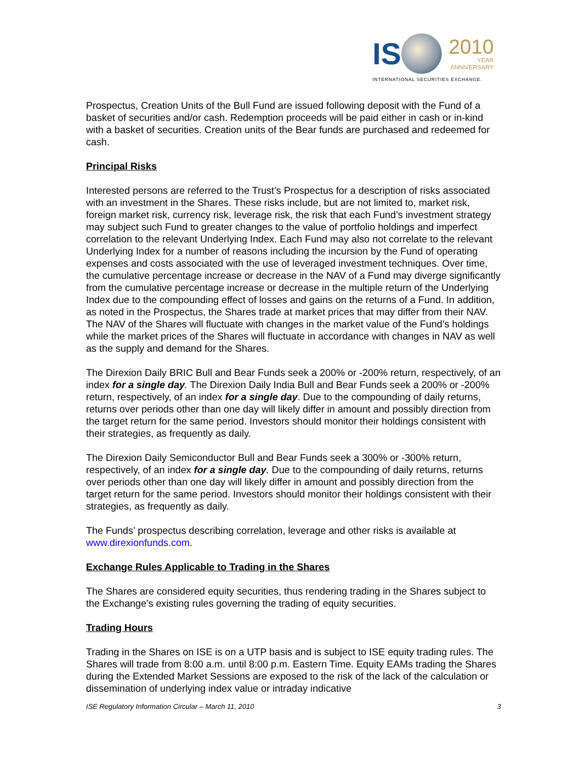IS 2010 YEAR ANNIVERSARY
INTERNATIONAL SECURITIES EXCHANGE.
Prospectus, Creation Units of the Bull Fund are issued following deposit with the Fund of a basket of securities and/or cash. Redemption proceeds will be paid either in cash or in-kind with a basket of securities. Creation units of the Bear funds are purchased and redeemed for cash.
Principal Risks
Interested persons are referred to the Trust’s Prospectus for a description of risks associated with an investment in the Shares. These risks include, but are not limited to, market risk, foreign market risk, currency risk, leverage risk, the risk that each Fund’s investment strategy may subject such Fund to greater changes to the value of portfolio holdings and imperfect correlation to the relevant Underlying Index. Each Fund may also not correlate to the relevant Underlying Index for a number of reasons including the incursion by the Fund of operating expenses and costs associated with the use of leveraged investment techniques. Over time, the cumulative percentage increase or decrease in the NAV of a Fund may diverge significantly from the cumulative percentage increase or decrease in the multiple return of the Underlying Index due to the compounding effect of losses and gains on the returns of a Fund. In addition, as noted in the Prospectus, the Shares trade at market prices that may differ from their NAV. The NAV of the Shares will fluctuate with changes in the market value of the Fund’s holdings while the market prices of the Shares will fluctuate in accordance with changes in NAV as well as the supply and demand for the Shares.
The Direxion Daily BRIC Bull and Bear Funds seek a 200% or -200% return, respectively, of an index for a single day. The Direxion Daily India Bull and Bear Funds seek a 200% or -200% return, respectively, of an index for a single day. Due to the compounding of daily returns, returns over periods other than one day will likely differ in amount and possibly direction from the target return for the same period. Investors should monitor their holdings consistent with their strategies, as frequently as daily.
The Direxion Daily Semiconductor Bull and Bear Funds seek a 300% or -300% return, respectively, of an index for a single day. Due to the compounding of daily returns, returns over periods other than one day will likely differ in amount and possibly direction from the target return for the same period. Investors should monitor their holdings consistent with their strategies, as frequently as daily.
The Funds’ prospectus describing correlation, leverage and other risks is available at www.direxionfunds.com.
Exchange Rules Applicable to Trading in the Shares
The Shares are considered equity securities, thus rendering trading in the Shares subject to the Exchange's existing rules governing the trading of equity securities.
Trading Hours
Trading in the Shares on ISE is on a UTP basis and is subject to ISE equity trading rules. The Shares will trade from 8:00 a.m. until 8:00 p.m. Eastern Time. Equity EAMs trading the Shares during the Extended Market Sessions are exposed to the risk of the lack of the calculation or dissemination of underlying index value or intraday indicative
ISE Regulatory Information Circular – March 11, 2010 3